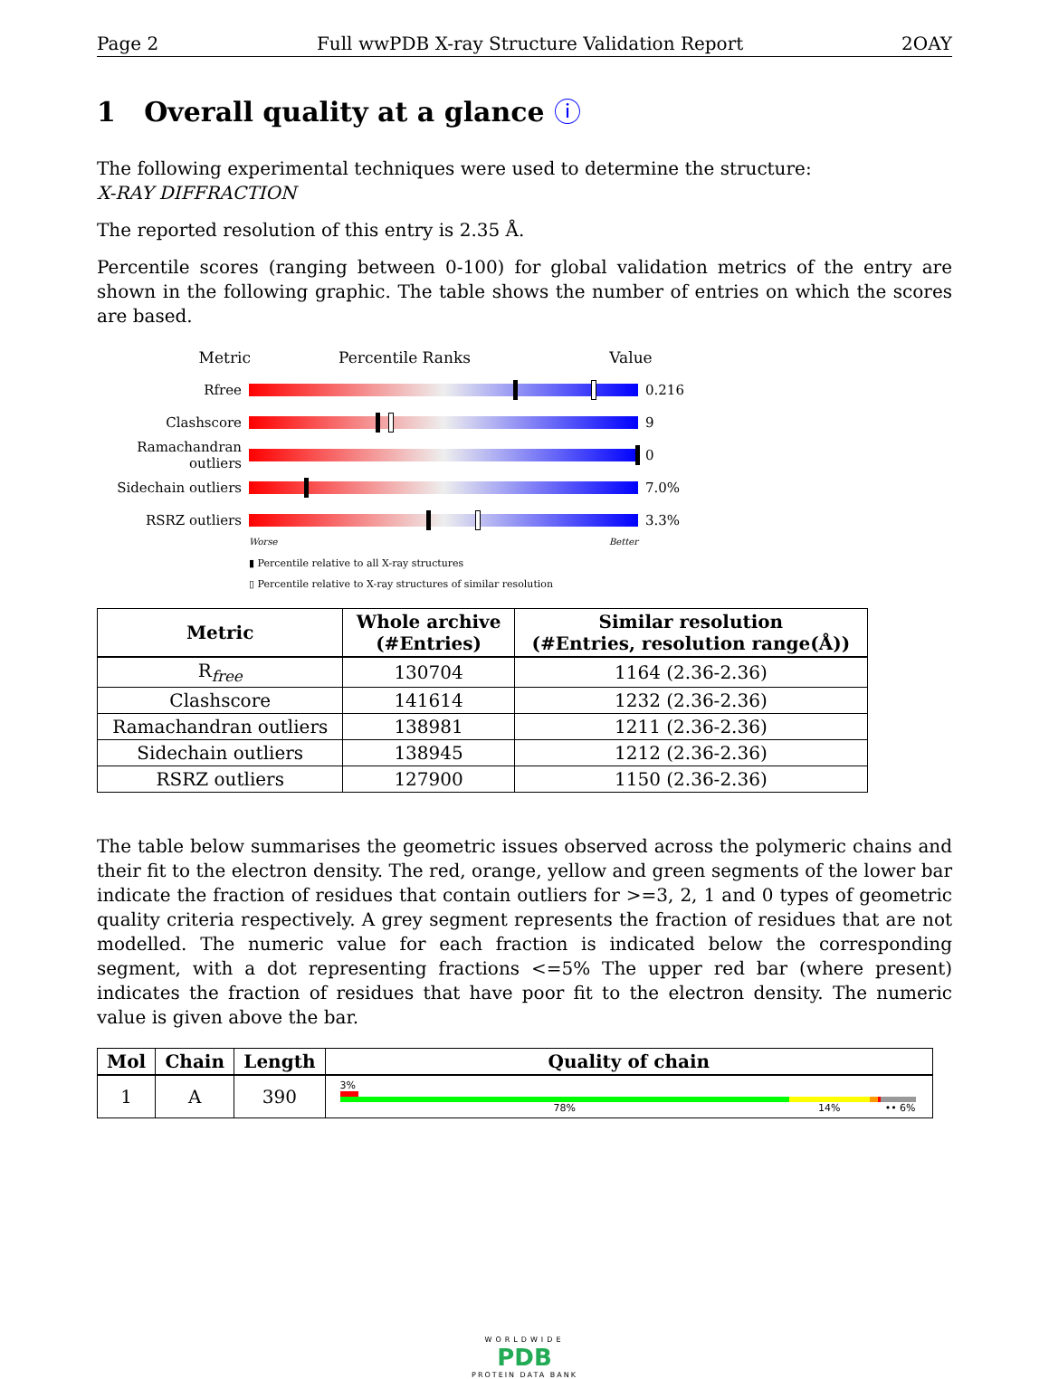Page 2 Full wwPDB X-ray Structure Validation Report 2OAY
1 Overall quality at a glance ⓘ
The following experimental techniques were used to determine the structure:
X-RAY DIFFRACTION
The reported resolution of this entry is 2.35 Å.
Percentile scores (ranging between 0-100) for global validation metrics of the entry are shown in the following graphic. The table shows the number of entries on which the scores are based.
Metric Percentile Ranks Value
Rfree 0.216
Clashscore 9
Ramachandran outliers
0
Sidechain outliers
7.0%
RSRZ outliers 3.3%
Worse Better
▮ Percentile relative to all X-ray structures
▯ Percentile relative to X-ray structures of similar resolution
| Metric | Whole archive (#Entries) | Similar resolution (#Entries, resolution range(Å)) |
| --- | --- | --- |
| R<sub>free</sub> | 130704 | 1164 (2.36-2.36) |
| Clashscore | 141614 | 1232 (2.36-2.36) |
| Ramachandran outliers | 138981 | 1211 (2.36-2.36) |
| Sidechain outliers | 138945 | 1212 (2.36-2.36) |
| RSRZ outliers | 127900 | 1150 (2.36-2.36) |
The table below summarises the geometric issues observed across the polymeric chains and their fit to the electron density. The red, orange, yellow and green segments of the lower bar indicate the fraction of residues that contain outliers for >=3, 2, 1 and 0 types of geometric quality criteria respectively. A grey segment represents the fraction of residues that are not modelled. The numeric value for each fraction is indicated below the corresponding segment, with a dot representing fractions <=5% The upper red bar (where present) indicates the fraction of residues that have poor fit to the electron density. The numeric value is given above the bar.
| Mol | Chain | Length | Quality of chain |
| --- | --- | --- | --- |
| 1 | A | 390 | 3% 78% 14% •• 6% |
WORLDWIDE
PDB
PROTEIN DATA BANK